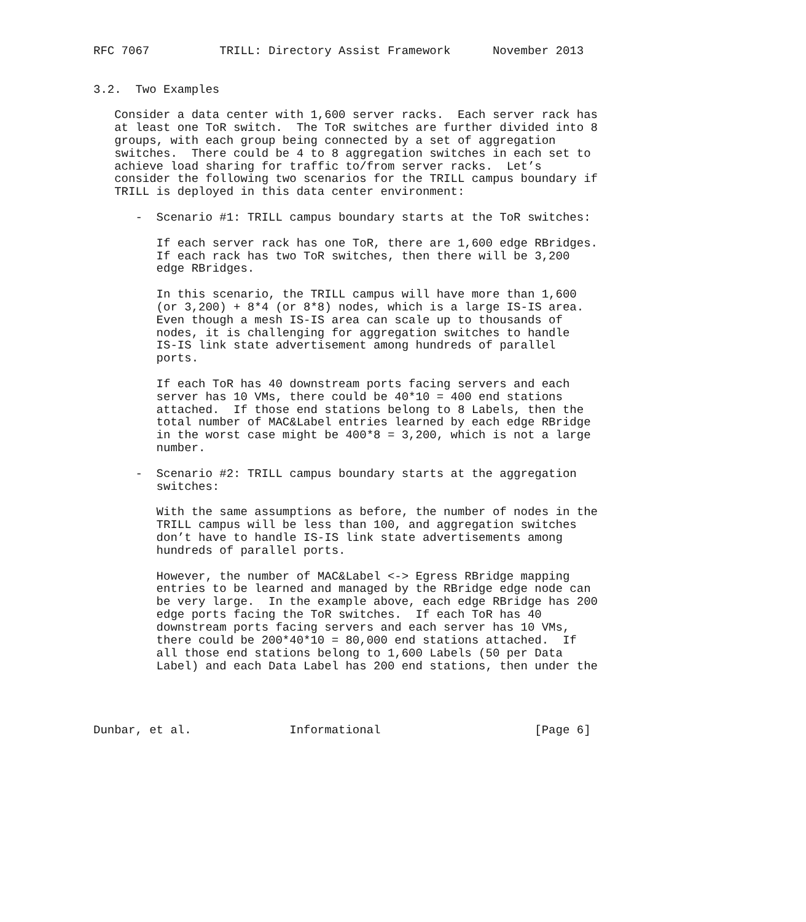RFC 7067          TRILL: Directory Assist Framework      November 2013


3.2.  Two Examples

   Consider a data center with 1,600 server racks.  Each server rack has
   at least one ToR switch.  The ToR switches are further divided into 8
   groups, with each group being connected by a set of aggregation
   switches.  There could be 4 to 8 aggregation switches in each set to
   achieve load sharing for traffic to/from server racks.  Let’s
   consider the following two scenarios for the TRILL campus boundary if
   TRILL is deployed in this data center environment:

      -  Scenario #1: TRILL campus boundary starts at the ToR switches:

         If each server rack has one ToR, there are 1,600 edge RBridges.
         If each rack has two ToR switches, then there will be 3,200
         edge RBridges.

         In this scenario, the TRILL campus will have more than 1,600
         (or 3,200) + 8*4 (or 8*8) nodes, which is a large IS-IS area.
         Even though a mesh IS-IS area can scale up to thousands of
         nodes, it is challenging for aggregation switches to handle
         IS-IS link state advertisement among hundreds of parallel
         ports.

         If each ToR has 40 downstream ports facing servers and each
         server has 10 VMs, there could be 40*10 = 400 end stations
         attached.  If those end stations belong to 8 Labels, then the
         total number of MAC&Label entries learned by each edge RBridge
         in the worst case might be 400*8 = 3,200, which is not a large
         number.

      -  Scenario #2: TRILL campus boundary starts at the aggregation
         switches:

         With the same assumptions as before, the number of nodes in the
         TRILL campus will be less than 100, and aggregation switches
         don’t have to handle IS-IS link state advertisements among
         hundreds of parallel ports.

         However, the number of MAC&Label <-> Egress RBridge mapping
         entries to be learned and managed by the RBridge edge node can
         be very large.  In the example above, each edge RBridge has 200
         edge ports facing the ToR switches.  If each ToR has 40
         downstream ports facing servers and each server has 10 VMs,
         there could be 200*40*10 = 80,000 end stations attached.  If
         all those end stations belong to 1,600 Labels (50 per Data
         Label) and each Data Label has 200 end stations, then under the




Dunbar, et al.              Informational                      [Page 6]